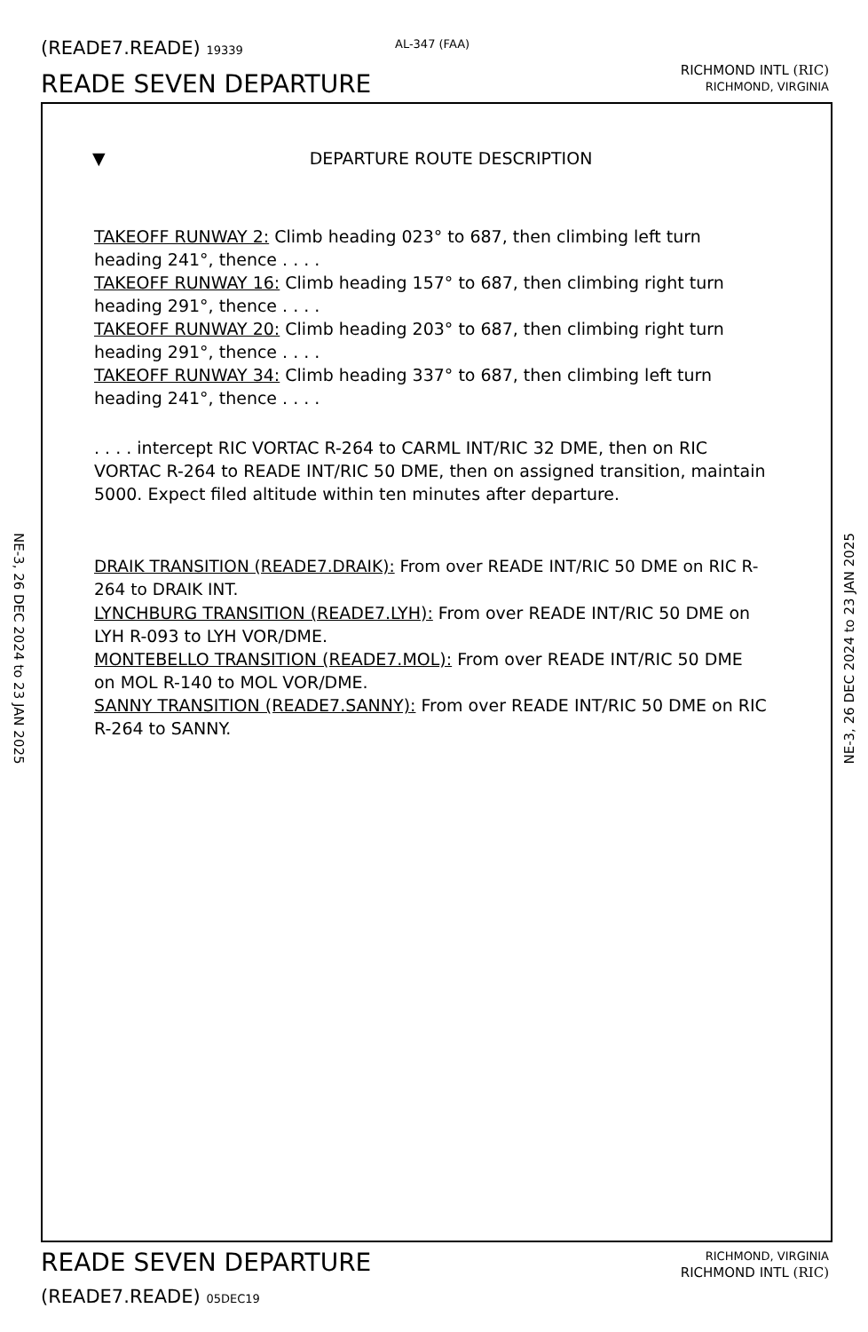(READE7.READE) 19339 AL-347 (FAA)
READE SEVEN DEPARTURE
RICHMOND INTL (RIC)
RICHMOND, VIRGINIA
NE-3, 26 DEC 2024 to 23 JAN 2025
NE-3, 26 DEC 2024 to 23 JAN 2025
▼ DEPARTURE ROUTE DESCRIPTION
TAKEOFF RUNWAY 2: Climb heading 023° to 687, then climbing left turn heading 241°, thence . . . .
TAKEOFF RUNWAY 16: Climb heading 157° to 687, then climbing right turn heading 291°, thence . . . .
TAKEOFF RUNWAY 20: Climb heading 203° to 687, then climbing right turn heading 291°, thence . . . .
TAKEOFF RUNWAY 34: Climb heading 337° to 687, then climbing left turn heading 241°, thence . . . .
. . . . intercept RIC VORTAC R-264 to CARML INT/RIC 32 DME, then on RIC VORTAC R-264 to READE INT/RIC 50 DME, then on assigned transition, maintain 5000. Expect filed altitude within ten minutes after departure.
DRAIK TRANSITION (READE7.DRAIK): From over READE INT/RIC 50 DME on RIC R-264 to DRAIK INT.
LYNCHBURG TRANSITION (READE7.LYH): From over READE INT/RIC 50 DME on LYH R-093 to LYH VOR/DME.
MONTEBELLO TRANSITION (READE7.MOL): From over READE INT/RIC 50 DME on MOL R-140 to MOL VOR/DME.
SANNY TRANSITION (READE7.SANNY): From over READE INT/RIC 50 DME on RIC R-264 to SANNY.
READE SEVEN DEPARTURE
(READE7.READE) 05DEC19
RICHMOND, VIRGINIA
RICHMOND INTL (RIC)